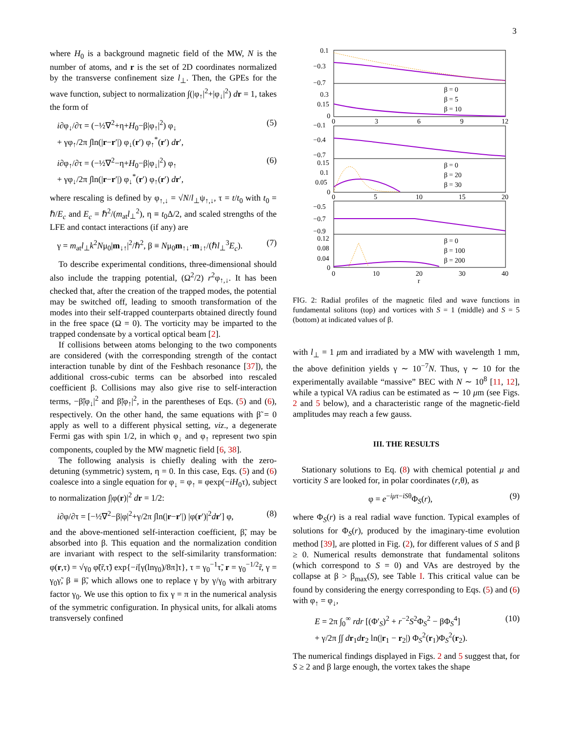3
where H<sub>0</sub> is a background magnetic field of the MW, N is the number of atoms, and r is the set of 2D coordinates normalized by the transverse confinement size l<sub>⊥</sub>. Then, the GPEs for the wave function, subject to normalization ∫(|φ<sub>↑</sub>|<sup>2</sup>+|φ<sub>↓</sub>|<sup>2</sup>) dr = 1, takes the form of
i∂φ<sub>↓</sub>/∂τ = (−½∇<sup>2</sup>+η+H<sub>0</sub>−β|φ<sub>↑</sub>|<sup>2</sup>) φ<sub>↓</sub>
+ γφ<sub>↑</sub>/2π ∫ln(|r−r′|) φ<sub>↓</sub>(r′) φ<sub>↑</sub><sup>*</sup>(r′) dr′, (5)
i∂φ<sub>↑</sub>/∂τ = (−½∇<sup>2</sup>−η+H<sub>0</sub>−β|φ<sub>↓</sub>|<sup>2</sup>) φ<sub>↑</sub>
+ γφ<sub>↓</sub>/2π ∫ln(|r−r′|) φ<sub>↓</sub><sup>*</sup>(r′) φ<sub>↑</sub>(r′) dr′, (6)
where rescaling is defined by φ<sub>↑,↓</sub> = √N/l<sub>⊥</sub>ψ<sub>↑,↓</sub>, τ = t/t<sub>0</sub> with t<sub>0</sub> = ℏ/E<sub>c</sub> and E<sub>c</sub> = ℏ<sup>2</sup>/(m<sub>at</sub>l<sub>⊥</sub><sup>2</sup>), η ≡ t<sub>0</sub>Δ/2, and scaled strengths of the LFE and contact interactions (if any) are
γ = m<sub>at</sub>l<sub>⊥</sub>k<sup>2</sup>Nμ<sub>0</sub>|m<sub>↓↑</sub>|<sup>2</sup>/ℏ<sup>2</sup>, β ≡ Nμ<sub>0</sub>m<sub>↑↓</sub>·m<sub>↓↑</sub>/(ℏl<sub>⊥</sub><sup>3</sup>E<sub>c</sub>). (7)
To describe experimental conditions, three-dimensional should also include the trapping potential, (Ω<sup>2</sup>/2) r<sup>2</sup>φ<sub>↑,↓</sub>. It has been checked that, after the creation of the trapped modes, the potential may be switched off, leading to smooth transformation of the modes into their self-trapped counterparts obtained directly found in the free space (Ω = 0). The vorticity may be imparted to the trapped condensate by a vortical optical beam [2].
If collisions between atoms belonging to the two components are considered (with the corresponding strength of the contact interaction tunable by dint of the Feshbach resonance [37]), the additional cross-cubic terms can be absorbed into rescaled coefficient β. Collisions may also give rise to self-interaction terms, −β̃|φ<sub>↓</sub>|<sup>2</sup> and β̃|φ<sub>↑</sub>|<sup>2</sup>, in the parentheses of Eqs. (5) and (6), respectively. On the other hand, the same equations with β̃ = 0 apply as well to a different physical setting, viz., a degenerate Fermi gas with spin 1/2, in which φ<sub>↓</sub> and φ<sub>↑</sub> represent two spin components, coupled by the MW magnetic field [6, 38].
The following analysis is chiefly dealing with the zero-detuning (symmetric) system, η = 0. In this case, Eqs. (5) and (6) coalesce into a single equation for φ<sub>↓</sub> = φ<sub>↑</sub> ≡ φexp(−iH<sub>0</sub>τ), subject to normalization ∫|φ(r)|<sup>2</sup> dr = 1/2:
i∂φ/∂τ = [−½∇<sup>2</sup>−β|φ|<sup>2</sup>+γ/2π ∫ln(|r−r′|) |φ(r′)|<sup>2</sup>dr′] φ, (8)
and the above-mentioned self-interaction coefficient, β̃, may be absorbed into β. This equation and the normalization condition are invariant with respect to the self-similarity transformation: φ(r,τ) = √γ<sub>0</sub> φ̃(r̃,τ̃) exp{−i[γ(lnγ<sub>0</sub>)/8π]τ}, τ = γ<sub>0</sub><sup>−1</sup>τ̃, r = γ<sub>0</sub><sup>−1/2</sup>r̃, γ = γ<sub>0</sub>γ̃, β ≡ β̃, which allows one to replace γ by γ/γ<sub>0</sub> with arbitrary factor γ<sub>0</sub>. We use this option to fix γ = π in the numerical analysis of the symmetric configuration. In physical units, for alkali atoms transversely confined
0.1
−0.3
−0.7
0.3
0.15
0
0
3
6
9
12
β = 0
β = 5
β = 10
−0.1
−0.4
−0.7
0.15
0.1
0.05
0
0
5
10
15
20
β = 0
β = 20
β = 30
−0.5
−0.7
−0.9
0.12
0.08
0.04
0
0
10
20
30
40
r
β = 0
β = 100
β = 200
FIG. 2: Radial profiles of the magnetic filed and wave functions in fundamental solitons (top) and vortices with S = 1 (middle) and S = 5 (bottom) at indicated values of β.
with l<sub>⊥</sub> = 1 μm and irradiated by a MW with wavelength 1 mm, the above definition yields γ ∼ 10<sup>−7</sup>N. Thus, γ ∼ 10 for the experimentally available “massive” BEC with N ∼ 10<sup>8</sup> [11, 12], while a typical VA radius can be estimated as ∼ 10 μm (see Figs. 2 and 5 below), and a characteristic range of the magnetic-field amplitudes may reach a few gauss.
III. THE RESULTS
Stationary solutions to Eq. (8) with chemical potential μ and vorticity S are looked for, in polar coordinates (r,θ), as
φ = e<sup>−iμτ−iSθ</sup>Φ<sub>S</sub>(r), (9)
where Φ<sub>S</sub>(r) is a real radial wave function. Typical examples of solutions for Φ<sub>S</sub>(r), produced by the imaginary-time evolution method [39], are plotted in Fig. (2), for different values of S and β ≥ 0. Numerical results demonstrate that fundamental solitons (which correspond to S = 0) and VAs are destroyed by the collapse at β > β<sub>max</sub>(S), see Table I. This critical value can be found by considering the energy corresponding to Eqs. (5) and (6) with φ<sub>↑</sub> = φ<sub>↓</sub>,
E = 2π ∫<sub>0</sub><sup>∞</sup> rdr [(Φ′<sub>S</sub>)<sup>2</sup> + r<sup>−2</sup>S<sup>2</sup>Φ<sub>S</sub><sup>2</sup> − βΦ<sub>S</sub><sup>4</sup>]
+ γ/2π ∫∫ dr<sub>1</sub>dr<sub>2</sub> ln(|r<sub>1</sub> − r<sub>2</sub>|) Φ<sub>S</sub><sup>2</sup>(r<sub>1</sub>)Φ<sub>S</sub><sup>2</sup>(r<sub>2</sub>). (10)
The numerical findings displayed in Figs. 2 and 5 suggest that, for S ≥ 2 and β large enough, the vortex takes the shape